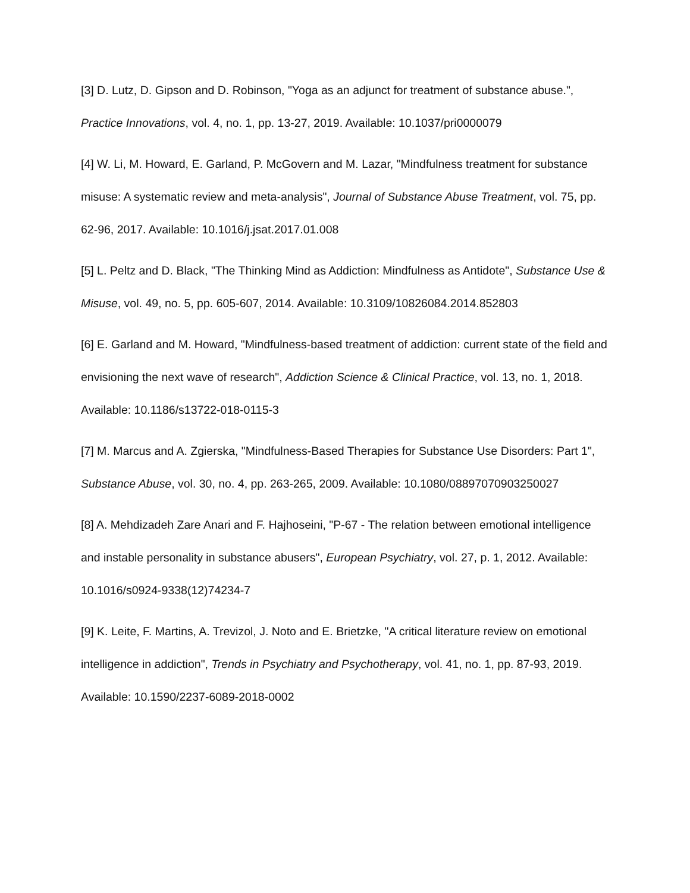[3] D. Lutz, D. Gipson and D. Robinson, "Yoga as an adjunct for treatment of substance abuse.", Practice Innovations, vol. 4, no. 1, pp. 13-27, 2019. Available: 10.1037/pri0000079
[4] W. Li, M. Howard, E. Garland, P. McGovern and M. Lazar, "Mindfulness treatment for substance misuse: A systematic review and meta-analysis", Journal of Substance Abuse Treatment, vol. 75, pp. 62-96, 2017. Available: 10.1016/j.jsat.2017.01.008
[5] L. Peltz and D. Black, "The Thinking Mind as Addiction: Mindfulness as Antidote", Substance Use & Misuse, vol. 49, no. 5, pp. 605-607, 2014. Available: 10.3109/10826084.2014.852803
[6] E. Garland and M. Howard, "Mindfulness-based treatment of addiction: current state of the field and envisioning the next wave of research", Addiction Science & Clinical Practice, vol. 13, no. 1, 2018. Available: 10.1186/s13722-018-0115-3
[7] M. Marcus and A. Zgierska, "Mindfulness-Based Therapies for Substance Use Disorders: Part 1", Substance Abuse, vol. 30, no. 4, pp. 263-265, 2009. Available: 10.1080/08897070903250027
[8] A. Mehdizadeh Zare Anari and F. Hajhoseini, "P-67 - The relation between emotional intelligence and instable personality in substance abusers", European Psychiatry, vol. 27, p. 1, 2012. Available: 10.1016/s0924-9338(12)74234-7
[9] K. Leite, F. Martins, A. Trevizol, J. Noto and E. Brietzke, "A critical literature review on emotional intelligence in addiction", Trends in Psychiatry and Psychotherapy, vol. 41, no. 1, pp. 87-93, 2019. Available: 10.1590/2237-6089-2018-0002